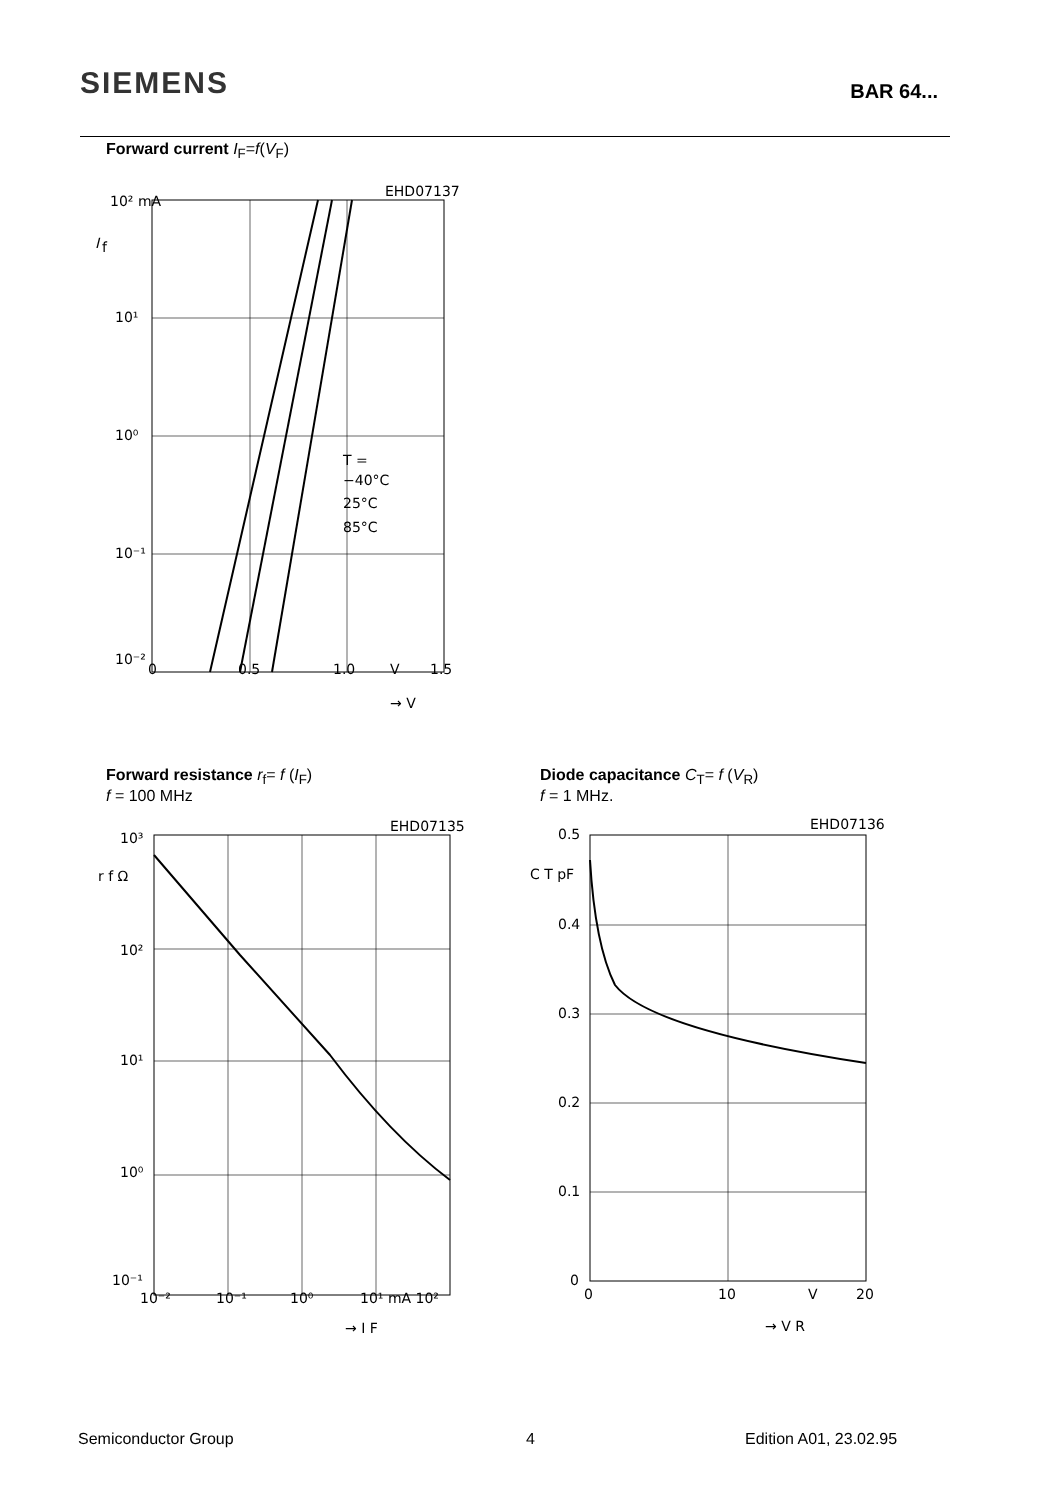SIEMENS BAR 64...
Forward current I<sub>F</sub>=f(V<sub>F</sub>)
EHD07137
10² mA
I
f
10¹
10⁰
10⁻¹
10⁻²
0
0.5
1.0
V
1.5
→ V
T =
−40°C
25°C
85°C
Forward resistance r<sub>f</sub>= f (I<sub>F</sub>)
f = 100 MHz
Diode capacitance C<sub>T</sub>= f (V<sub>R</sub>)
f = 1 MHz.
EHD07135
10³
r f Ω
10²
10¹
10⁰
10⁻¹
10⁻²
10⁻¹
10⁰
10¹ mA 10²
→ I F
EHD07136
0.5
C T pF
0.4
0.3
0.2
0.1
0
0
10
V
20
→ V R
Semiconductor Group 4 Edition A01, 23.02.95